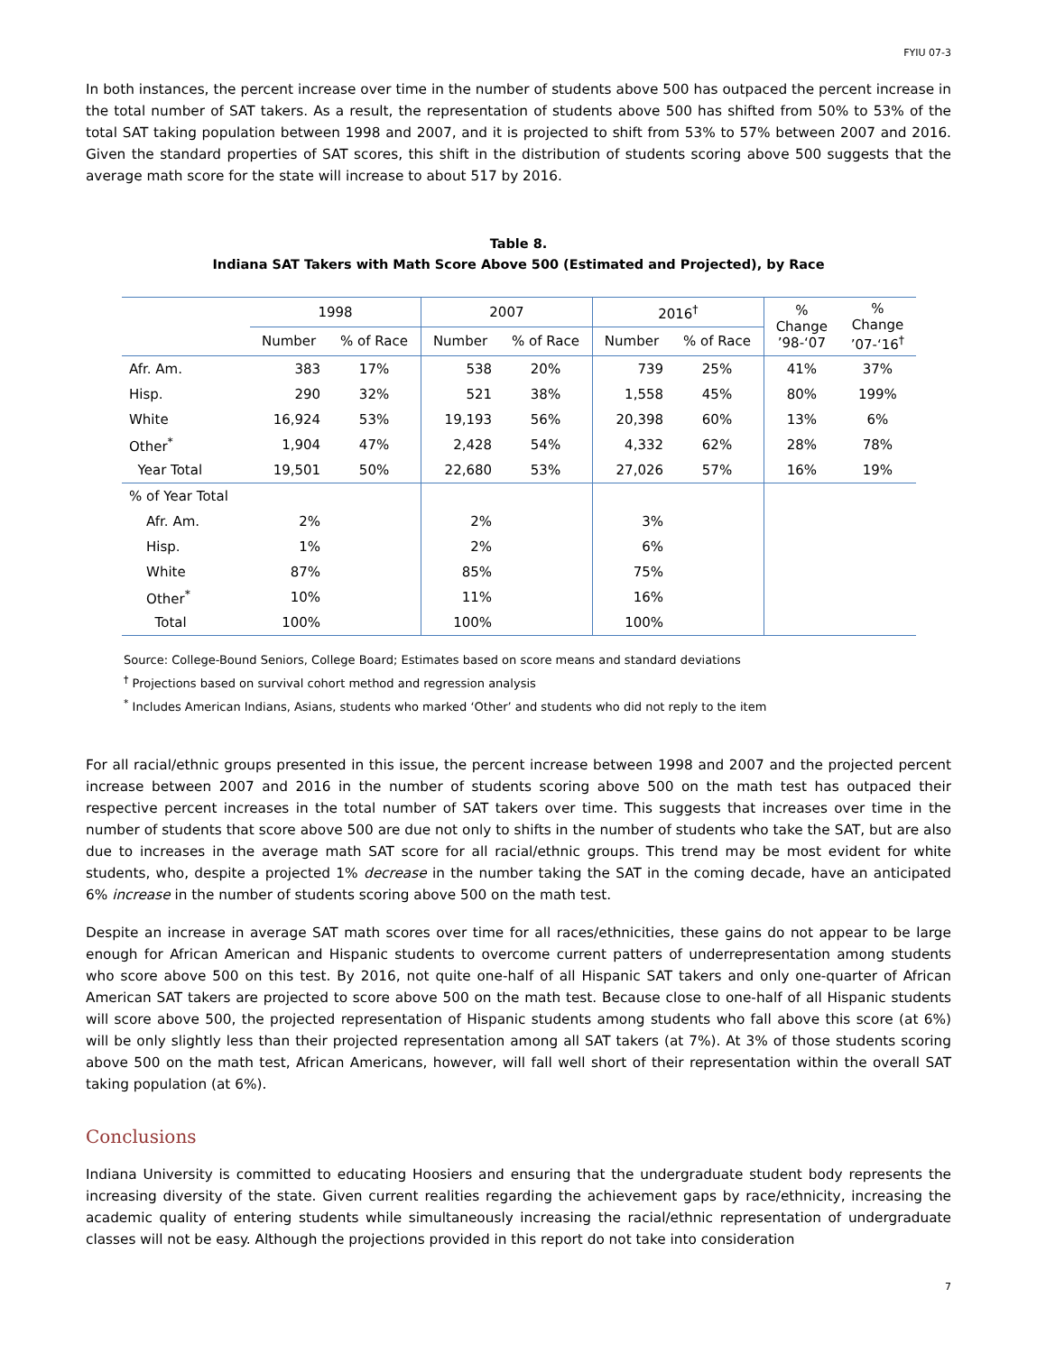FYIU 07-3
In both instances, the percent increase over time in the number of students above 500 has outpaced the percent increase in the total number of SAT takers. As a result, the representation of students above 500 has shifted from 50% to 53% of the total SAT taking population between 1998 and 2007, and it is projected to shift from 53% to 57% between 2007 and 2016. Given the standard properties of SAT scores, this shift in the distribution of students scoring above 500 suggests that the average math score for the state will increase to about 517 by 2016.
Table 8.
Indiana SAT Takers with Math Score Above 500 (Estimated and Projected), by Race
| | 1998 | | 2007 | | 2016<sup>†</sup> | | % Change ’98-‘07 | % Change ’07-‘16<sup>†</sup> |
| --- | --- | --- | --- | --- | --- | --- | --- | --- |
| | Number | % of Race | Number | % of Race | Number | % of Race | | |
| Afr. Am. | 383 | 17% | 538 | 20% | 739 | 25% | 41% | 37% |
| Hisp. | 290 | 32% | 521 | 38% | 1,558 | 45% | 80% | 199% |
| White | 16,924 | 53% | 19,193 | 56% | 20,398 | 60% | 13% | 6% |
| Other<sup>*</sup> | 1,904 | 47% | 2,428 | 54% | 4,332 | 62% | 28% | 78% |
| Year Total | 19,501 | 50% | 22,680 | 53% | 27,026 | 57% | 16% | 19% |
| % of Year Total | | | | | | | | |
| Afr. Am. | 2% | | 2% | | 3% | | | |
| Hisp. | 1% | | 2% | | 6% | | | |
| White | 87% | | 85% | | 75% | | | |
| Other<sup>*</sup> | 10% | | 11% | | 16% | | | |
| Total | 100% | | 100% | | 100% | | | |
Source: College-Bound Seniors, College Board; Estimates based on score means and standard deviations
<sup>†</sup> Projections based on survival cohort method and regression analysis
<sup>*</sup> Includes American Indians, Asians, students who marked ‘Other’ and students who did not reply to the item
For all racial/ethnic groups presented in this issue, the percent increase between 1998 and 2007 and the projected percent increase between 2007 and 2016 in the number of students scoring above 500 on the math test has outpaced their respective percent increases in the total number of SAT takers over time. This suggests that increases over time in the number of students that score above 500 are due not only to shifts in the number of students who take the SAT, but are also due to increases in the average math SAT score for all racial/ethnic groups. This trend may be most evident for white students, who, despite a projected 1% decrease in the number taking the SAT in the coming decade, have an anticipated 6% increase in the number of students scoring above 500 on the math test.
Despite an increase in average SAT math scores over time for all races/ethnicities, these gains do not appear to be large enough for African American and Hispanic students to overcome current patters of underrepresentation among students who score above 500 on this test. By 2016, not quite one-half of all Hispanic SAT takers and only one-quarter of African American SAT takers are projected to score above 500 on the math test. Because close to one-half of all Hispanic students will score above 500, the projected representation of Hispanic students among students who fall above this score (at 6%) will be only slightly less than their projected representation among all SAT takers (at 7%). At 3% of those students scoring above 500 on the math test, African Americans, however, will fall well short of their representation within the overall SAT taking population (at 6%).
Conclusions
Indiana University is committed to educating Hoosiers and ensuring that the undergraduate student body represents the increasing diversity of the state. Given current realities regarding the achievement gaps by race/ethnicity, increasing the academic quality of entering students while simultaneously increasing the racial/ethnic representation of undergraduate classes will not be easy. Although the projections provided in this report do not take into consideration
7